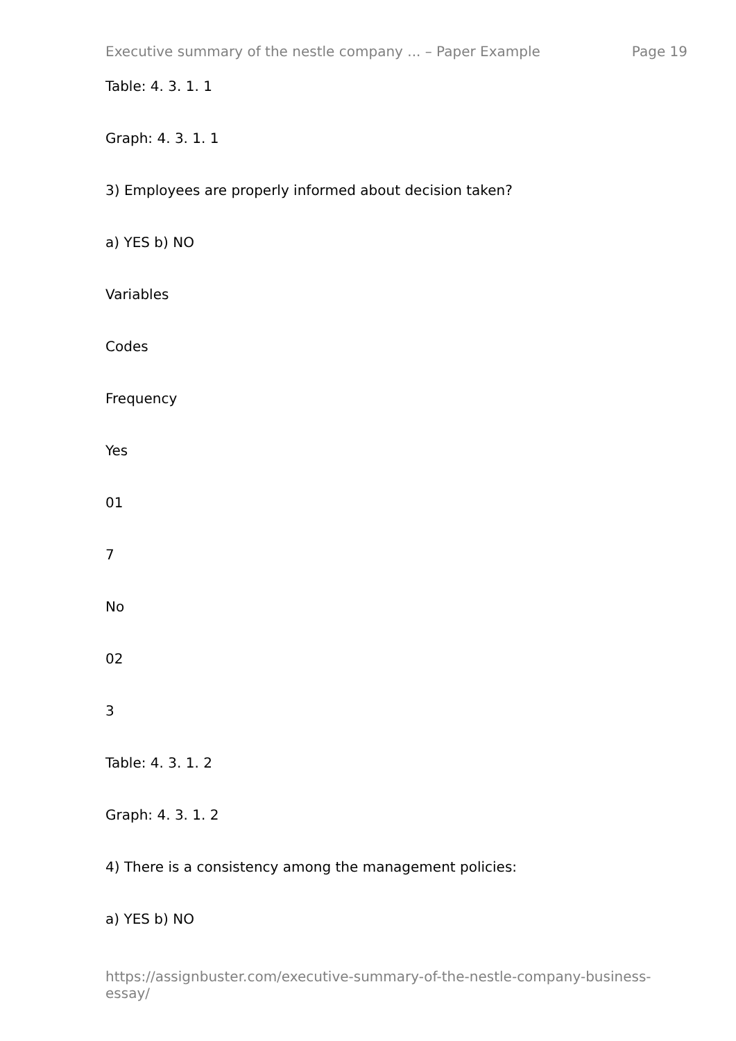Executive summary of the nestle company ... – Paper Example Page 19
Table: 4. 3. 1. 1
Graph: 4. 3. 1. 1
3) Employees are properly informed about decision taken?
a) YES b) NO
Variables
Codes
Frequency
Yes
01
7
No
02
3
Table: 4. 3. 1. 2
Graph: 4. 3. 1. 2
4) There is a consistency among the management policies:
a) YES b) NO
https://assignbuster.com/executive-summary-of-the-nestle-company-business-essay/